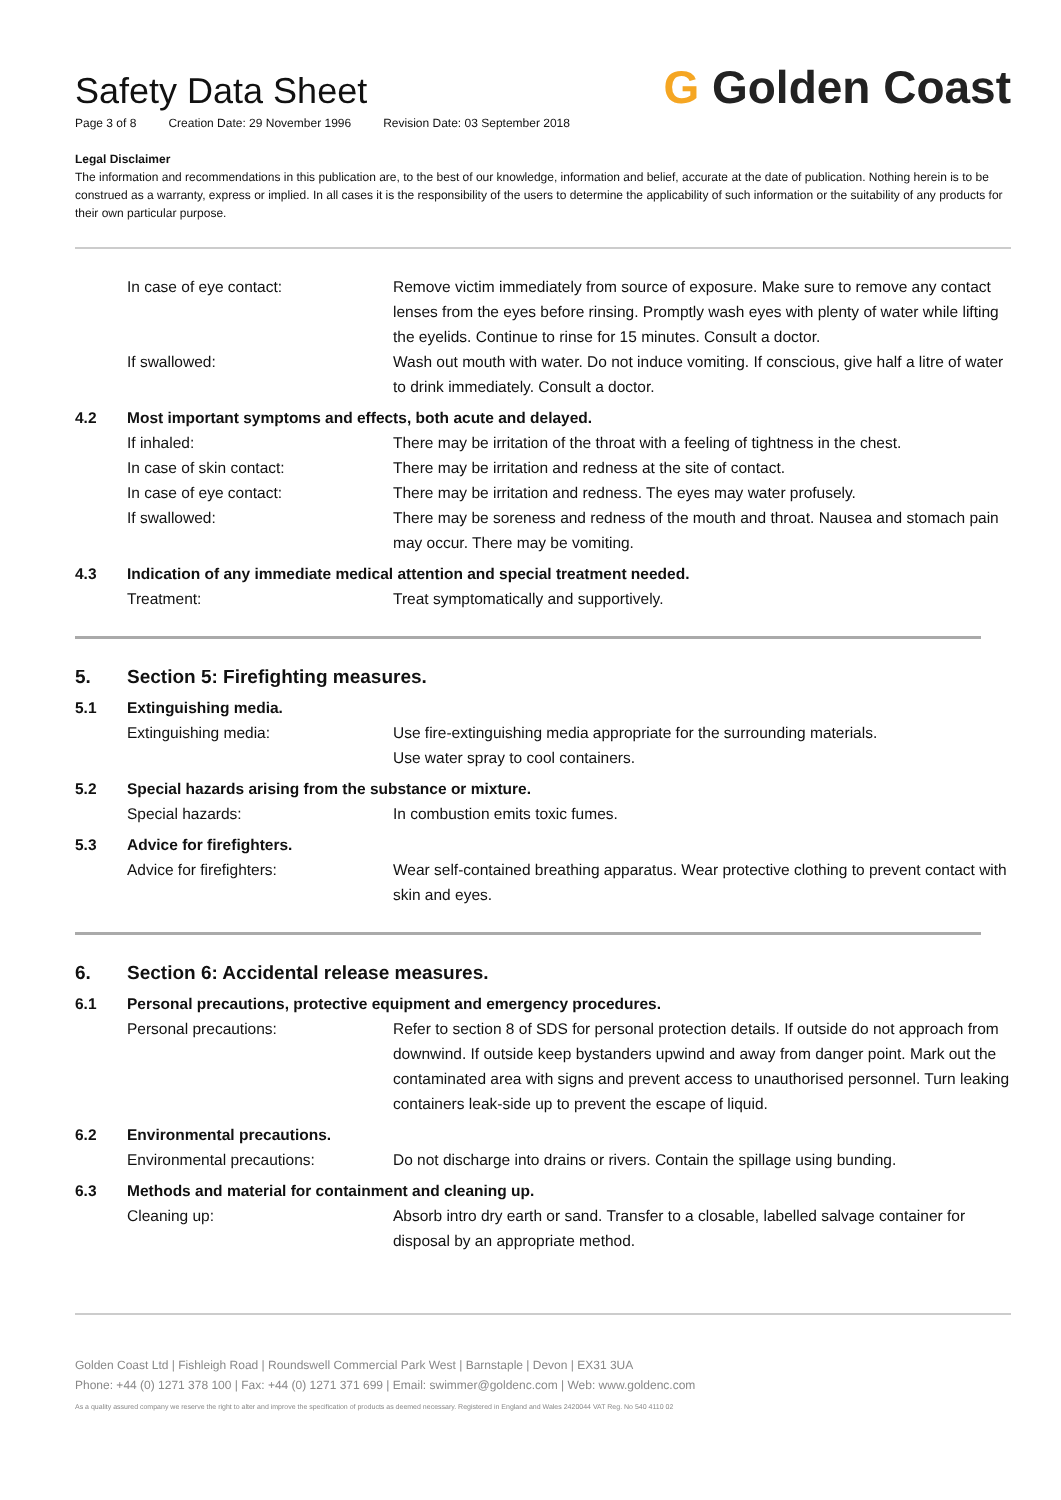Safety Data Sheet
Page 3 of 8 Creation Date: 29 November 1996 Revision Date: 03 September 2018
G Golden Coast
Legal Disclaimer
The information and recommendations in this publication are, to the best of our knowledge, information and belief, accurate at the date of publication. Nothing herein is to be construed as a warranty, express or implied. In all cases it is the responsibility of the users to determine the applicability of such information or the suitability of any products for their own particular purpose.
In case of eye contact:
Remove victim immediately from source of exposure. Make sure to remove any contact lenses from the eyes before rinsing. Promptly wash eyes with plenty of water while lifting the eyelids. Continue to rinse for 15 minutes. Consult a doctor.
If swallowed:
Wash out mouth with water. Do not induce vomiting. If conscious, give half a litre of water to drink immediately. Consult a doctor.
4.2
Most important symptoms and effects, both acute and delayed.
If inhaled:
There may be irritation of the throat with a feeling of tightness in the chest.
In case of skin contact:
There may be irritation and redness at the site of contact.
In case of eye contact:
There may be irritation and redness. The eyes may water profusely.
If swallowed:
There may be soreness and redness of the mouth and throat. Nausea and stomach pain may occur. There may be vomiting.
4.3
Indication of any immediate medical attention and special treatment needed.
Treatment:
Treat symptomatically and supportively.
5.
Section 5: Firefighting measures.
5.1
Extinguishing media.
Extinguishing media:
Use fire-extinguishing media appropriate for the surrounding materials.
Use water spray to cool containers.
5.2
Special hazards arising from the substance or mixture.
Special hazards:
In combustion emits toxic fumes.
5.3
Advice for firefighters.
Advice for firefighters:
Wear self-contained breathing apparatus. Wear protective clothing to prevent contact with skin and eyes.
6.
Section 6: Accidental release measures.
6.1
Personal precautions, protective equipment and emergency procedures.
Personal precautions:
Refer to section 8 of SDS for personal protection details. If outside do not approach from downwind. If outside keep bystanders upwind and away from danger point. Mark out the contaminated area with signs and prevent access to unauthorised personnel. Turn leaking containers leak-side up to prevent the escape of liquid.
6.2
Environmental precautions.
Environmental precautions:
Do not discharge into drains or rivers. Contain the spillage using bunding.
6.3
Methods and material for containment and cleaning up.
Cleaning up:
Absorb intro dry earth or sand. Transfer to a closable, labelled salvage container for disposal by an appropriate method.
Golden Coast Ltd | Fishleigh Road | Roundswell Commercial Park West | Barnstaple | Devon | EX31 3UA
Phone: +44 (0) 1271 378 100 | Fax: +44 (0) 1271 371 699 | Email: swimmer@goldenc.com | Web: www.goldenc.com
As a quality assured company we reserve the right to alter and improve the specification of products as deemed necessary. Registered in England and Wales 2420044 VAT Reg. No 540 4110 02